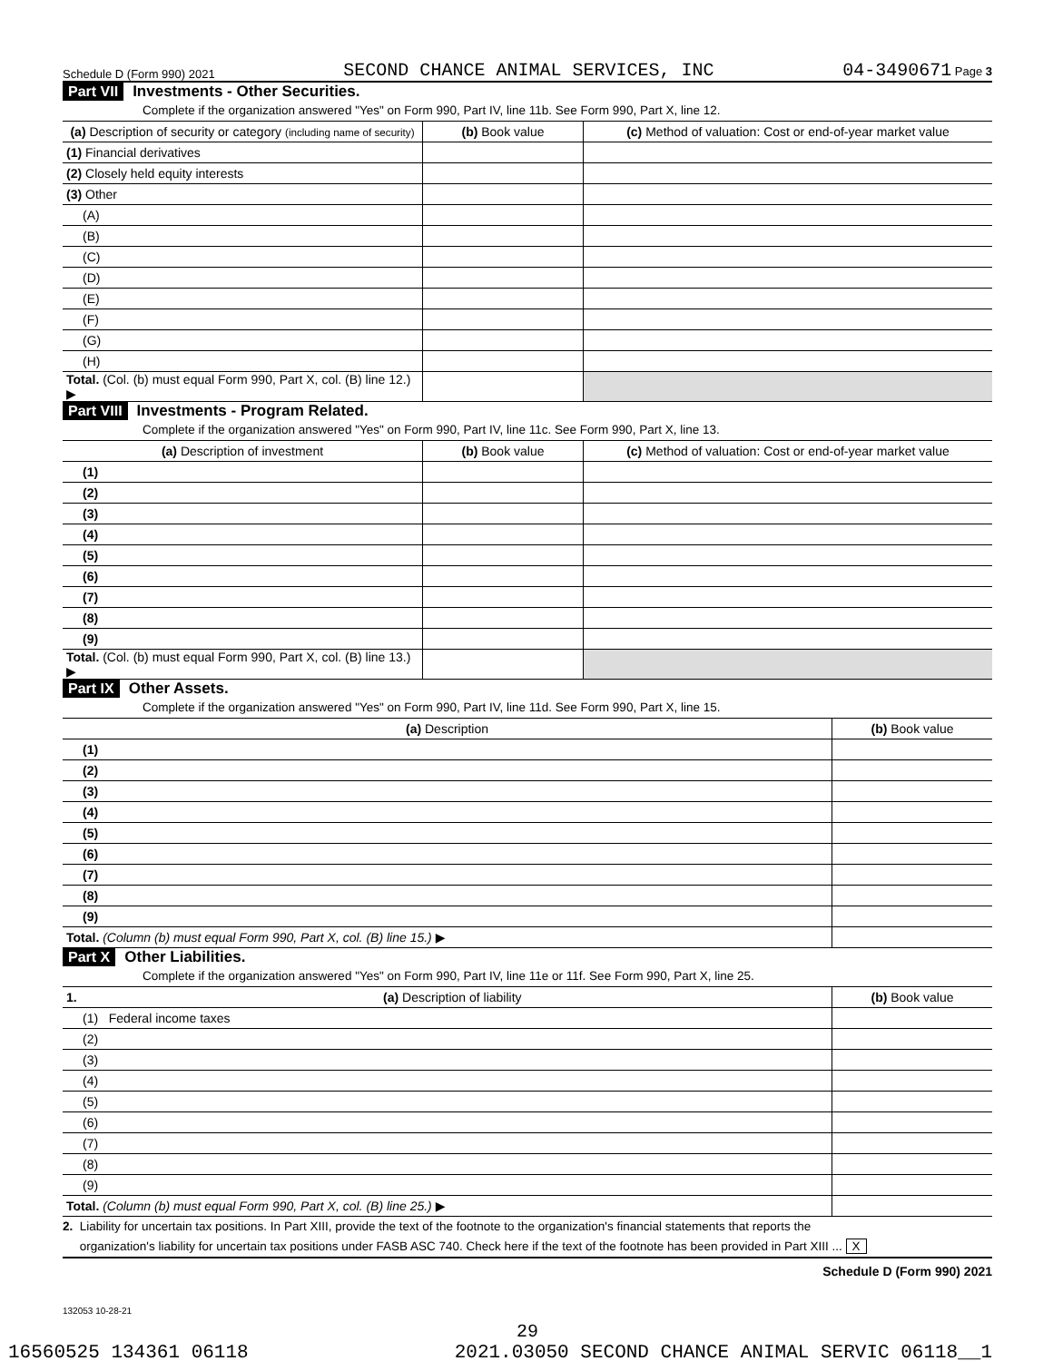Schedule D (Form 990) 2021 SECOND CHANCE ANIMAL SERVICES, INC 04-3490671 Page 3
Part VII Investments - Other Securities.
Complete if the organization answered "Yes" on Form 990, Part IV, line 11b. See Form 990, Part X, line 12.
| (a) Description of security or category (including name of security) | (b) Book value | (c) Method of valuation: Cost or end-of-year market value |
| --- | --- | --- |
| (1) Financial derivatives | | |
| (2) Closely held equity interests | | |
| (3) Other | | |
| (A) | | |
| (B) | | |
| (C) | | |
| (D) | | |
| (E) | | |
| (F) | | |
| (G) | | |
| (H) | | |
| Total. (Col. (b) must equal Form 990, Part X, col. (B) line 12.) ▶ | | |
Part VIII Investments - Program Related.
Complete if the organization answered "Yes" on Form 990, Part IV, line 11c. See Form 990, Part X, line 13.
| (a) Description of investment | (b) Book value | (c) Method of valuation: Cost or end-of-year market value |
| --- | --- | --- |
| (1) | | |
| (2) | | |
| (3) | | |
| (4) | | |
| (5) | | |
| (6) | | |
| (7) | | |
| (8) | | |
| (9) | | |
| Total. (Col. (b) must equal Form 990, Part X, col. (B) line 13.) ▶ | | |
Part IX Other Assets.
Complete if the organization answered "Yes" on Form 990, Part IV, line 11d. See Form 990, Part X, line 15.
| (a) Description | (b) Book value |
| --- | --- |
| (1) | |
| (2) | |
| (3) | |
| (4) | |
| (5) | |
| (6) | |
| (7) | |
| (8) | |
| (9) | |
| Total. (Column (b) must equal Form 990, Part X, col. (B) line 15.) ▶ | |
Part X Other Liabilities.
Complete if the organization answered "Yes" on Form 990, Part IV, line 11e or 11f. See Form 990, Part X, line 25.
| 1. (a) Description of liability | (b) Book value |
| --- | --- |
| (1) Federal income taxes | |
| (2) | |
| (3) | |
| (4) | |
| (5) | |
| (6) | |
| (7) | |
| (8) | |
| (9) | |
| Total. (Column (b) must equal Form 990, Part X, col. (B) line 25.) ▶ | |
2. Liability for uncertain tax positions. In Part XIII, provide the text of the footnote to the organization's financial statements that reports the
organization's liability for uncertain tax positions under FASB ASC 740. Check here if the text of the footnote has been provided in Part XIII ... X
Schedule D (Form 990) 2021
132053 10-28-21
29
16560525 134361 06118 2021.03050 SECOND CHANCE ANIMAL SERVIC 06118__1